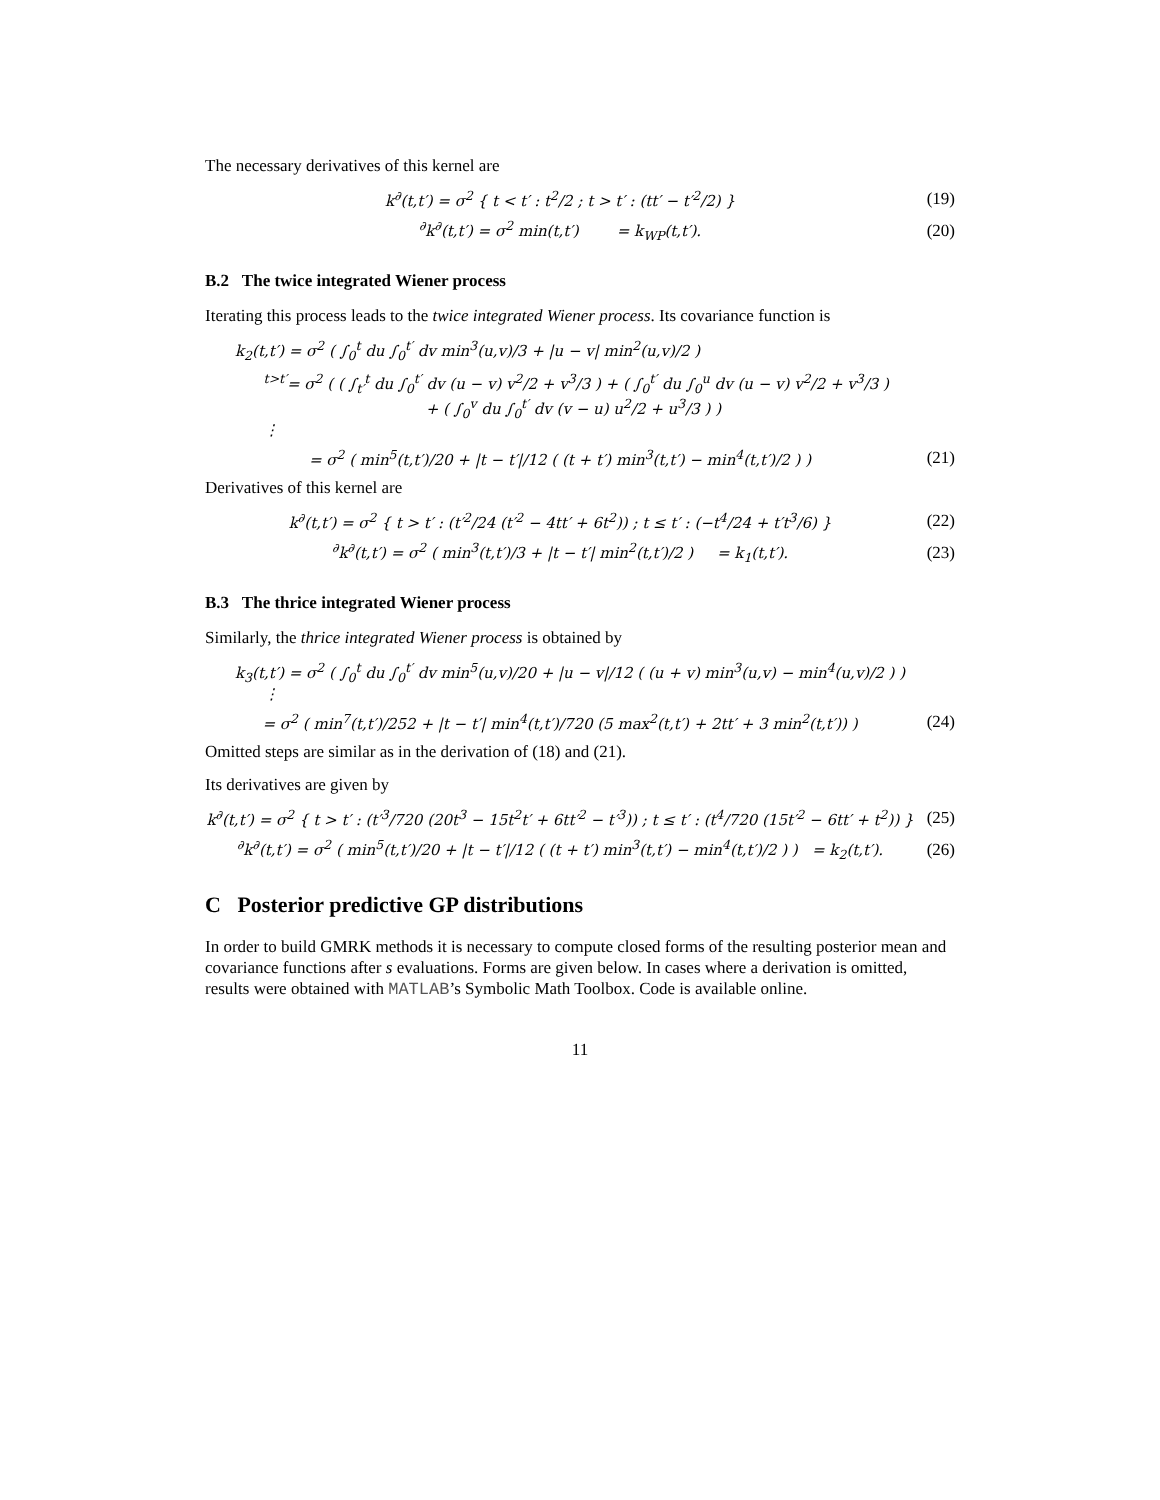The necessary derivatives of this kernel are
k<sup>∂</sup>(t,t′) = σ<sup>2</sup> { t < t′ : t<sup>2</sup>/2 ; t > t′ : (tt′ − t′<sup>2</sup>/2) }
(19)
<sup>∂</sup>k<sup>∂</sup>(t,t′) = σ<sup>2</sup> min(t,t′) = k<sub>WP</sub>(t,t′).
(20)
B.2 The twice integrated Wiener process
Iterating this process leads to the twice integrated Wiener process. Its covariance function is
k<sub>2</sub>(t,t′) = σ<sup>2</sup> ( ∫<sub>0</sub><sup>t</sup> du ∫<sub>0</sub><sup>t′</sup> dv min<sup>3</sup>(u,v)/3 + |u − v| min<sup>2</sup>(u,v)/2 )
<sup>t>t′</sup>= σ<sup>2</sup> ( ( ∫<sub>t′</sub><sup>t</sup> du ∫<sub>0</sub><sup>t′</sup> dv (u − v) v<sup>2</sup>/2 + v<sup>3</sup>/3 ) + ( ∫<sub>0</sub><sup>t′</sup> du ∫<sub>0</sub><sup>u</sup> dv (u − v) v<sup>2</sup>/2 + v<sup>3</sup>/3 )
+ ( ∫<sub>0</sub><sup>v</sup> du ∫<sub>0</sub><sup>t′</sup> dv (v − u) u<sup>2</sup>/2 + u<sup>3</sup>/3 ) )
⋮
= σ<sup>2</sup> ( min<sup>5</sup>(t,t′)/20 + |t − t′|/12 ( (t + t′) min<sup>3</sup>(t,t′) − min<sup>4</sup>(t,t′)/2 ) )
(21)
Derivatives of this kernel are
k<sup>∂</sup>(t,t′) = σ<sup>2</sup> { t > t′ : (t′<sup>2</sup>/24 (t′<sup>2</sup> − 4tt′ + 6t<sup>2</sup>)) ; t ≤ t′ : (−t<sup>4</sup>/24 + t′t<sup>3</sup>/6) }
(22)
<sup>∂</sup>k<sup>∂</sup>(t,t′) = σ<sup>2</sup> ( min<sup>3</sup>(t,t′)/3 + |t − t′| min<sup>2</sup>(t,t′)/2 ) = k<sub>1</sub>(t,t′).
(23)
B.3 The thrice integrated Wiener process
Similarly, the thrice integrated Wiener process is obtained by
k<sub>3</sub>(t,t′) = σ<sup>2</sup> ( ∫<sub>0</sub><sup>t</sup> du ∫<sub>0</sub><sup>t′</sup> dv min<sup>5</sup>(u,v)/20 + |u − v|/12 ( (u + v) min<sup>3</sup>(u,v) − min<sup>4</sup>(u,v)/2 ) )
⋮
= σ<sup>2</sup> ( min<sup>7</sup>(t,t′)/252 + |t − t′| min<sup>4</sup>(t,t′)/720 (5 max<sup>2</sup>(t,t′) + 2tt′ + 3 min<sup>2</sup>(t,t′)) )
(24)
Omitted steps are similar as in the derivation of (18) and (21).
Its derivatives are given by
k<sup>∂</sup>(t,t′) = σ<sup>2</sup> { t > t′ : (t′<sup>3</sup>/720 (20t<sup>3</sup> − 15t<sup>2</sup>t′ + 6tt′<sup>2</sup> − t′<sup>3</sup>)) ; t ≤ t′ : (t<sup>4</sup>/720 (15t′<sup>2</sup> − 6tt′ + t<sup>2</sup>)) }
(25)
<sup>∂</sup>k<sup>∂</sup>(t,t′) = σ<sup>2</sup> ( min<sup>5</sup>(t,t′)/20 + |t − t′|/12 ( (t + t′) min<sup>3</sup>(t,t′) − min<sup>4</sup>(t,t′)/2 ) ) = k<sub>2</sub>(t,t′).
(26)
C Posterior predictive GP distributions
In order to build GMRK methods it is necessary to compute closed forms of the resulting posterior mean and covariance functions after s evaluations. Forms are given below. In cases where a derivation is omitted, results were obtained with MATLAB’s Symbolic Math Toolbox. Code is available online.
11